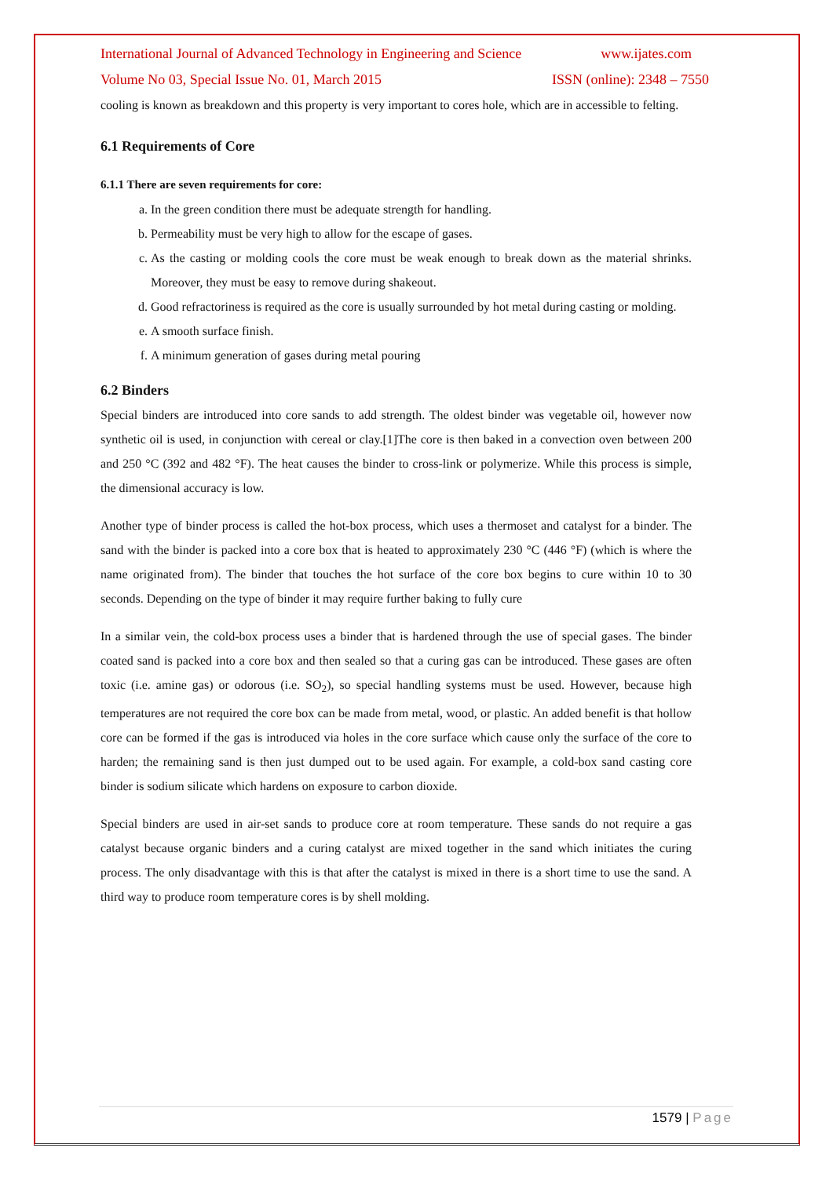International Journal of Advanced Technology in Engineering and Science www.ijates.com
Volume No 03, Special Issue No. 01, March 2015 ISSN (online): 2348 – 7550
cooling is known as breakdown and this property is very important to cores hole, which are in accessible to felting.
6.1 Requirements of Core
6.1.1 There are seven requirements for core:
a. In the green condition there must be adequate strength for handling.
b. Permeability must be very high to allow for the escape of gases.
c. As the casting or molding cools the core must be weak enough to break down as the material shrinks. Moreover, they must be easy to remove during shakeout.
d. Good refractoriness is required as the core is usually surrounded by hot metal during casting or molding.
e. A smooth surface finish.
f. A minimum generation of gases during metal pouring
6.2 Binders
Special binders are introduced into core sands to add strength. The oldest binder was vegetable oil, however now synthetic oil is used, in conjunction with cereal or clay.[1]The core is then baked in a convection oven between 200 and 250 °C (392 and 482 °F). The heat causes the binder to cross-link or polymerize. While this process is simple, the dimensional accuracy is low.
Another type of binder process is called the hot-box process, which uses a thermoset and catalyst for a binder. The sand with the binder is packed into a core box that is heated to approximately 230 °C (446 °F) (which is where the name originated from). The binder that touches the hot surface of the core box begins to cure within 10 to 30 seconds. Depending on the type of binder it may require further baking to fully cure
In a similar vein, the cold-box process uses a binder that is hardened through the use of special gases. The binder coated sand is packed into a core box and then sealed so that a curing gas can be introduced. These gases are often toxic (i.e. amine gas) or odorous (i.e. SO<sub>2</sub>), so special handling systems must be used. However, because high temperatures are not required the core box can be made from metal, wood, or plastic. An added benefit is that hollow core can be formed if the gas is introduced via holes in the core surface which cause only the surface of the core to harden; the remaining sand is then just dumped out to be used again. For example, a cold-box sand casting core binder is sodium silicate which hardens on exposure to carbon dioxide.
Special binders are used in air-set sands to produce core at room temperature. These sands do not require a gas catalyst because organic binders and a curing catalyst are mixed together in the sand which initiates the curing process. The only disadvantage with this is that after the catalyst is mixed in there is a short time to use the sand. A third way to produce room temperature cores is by shell molding.
1579 | Page